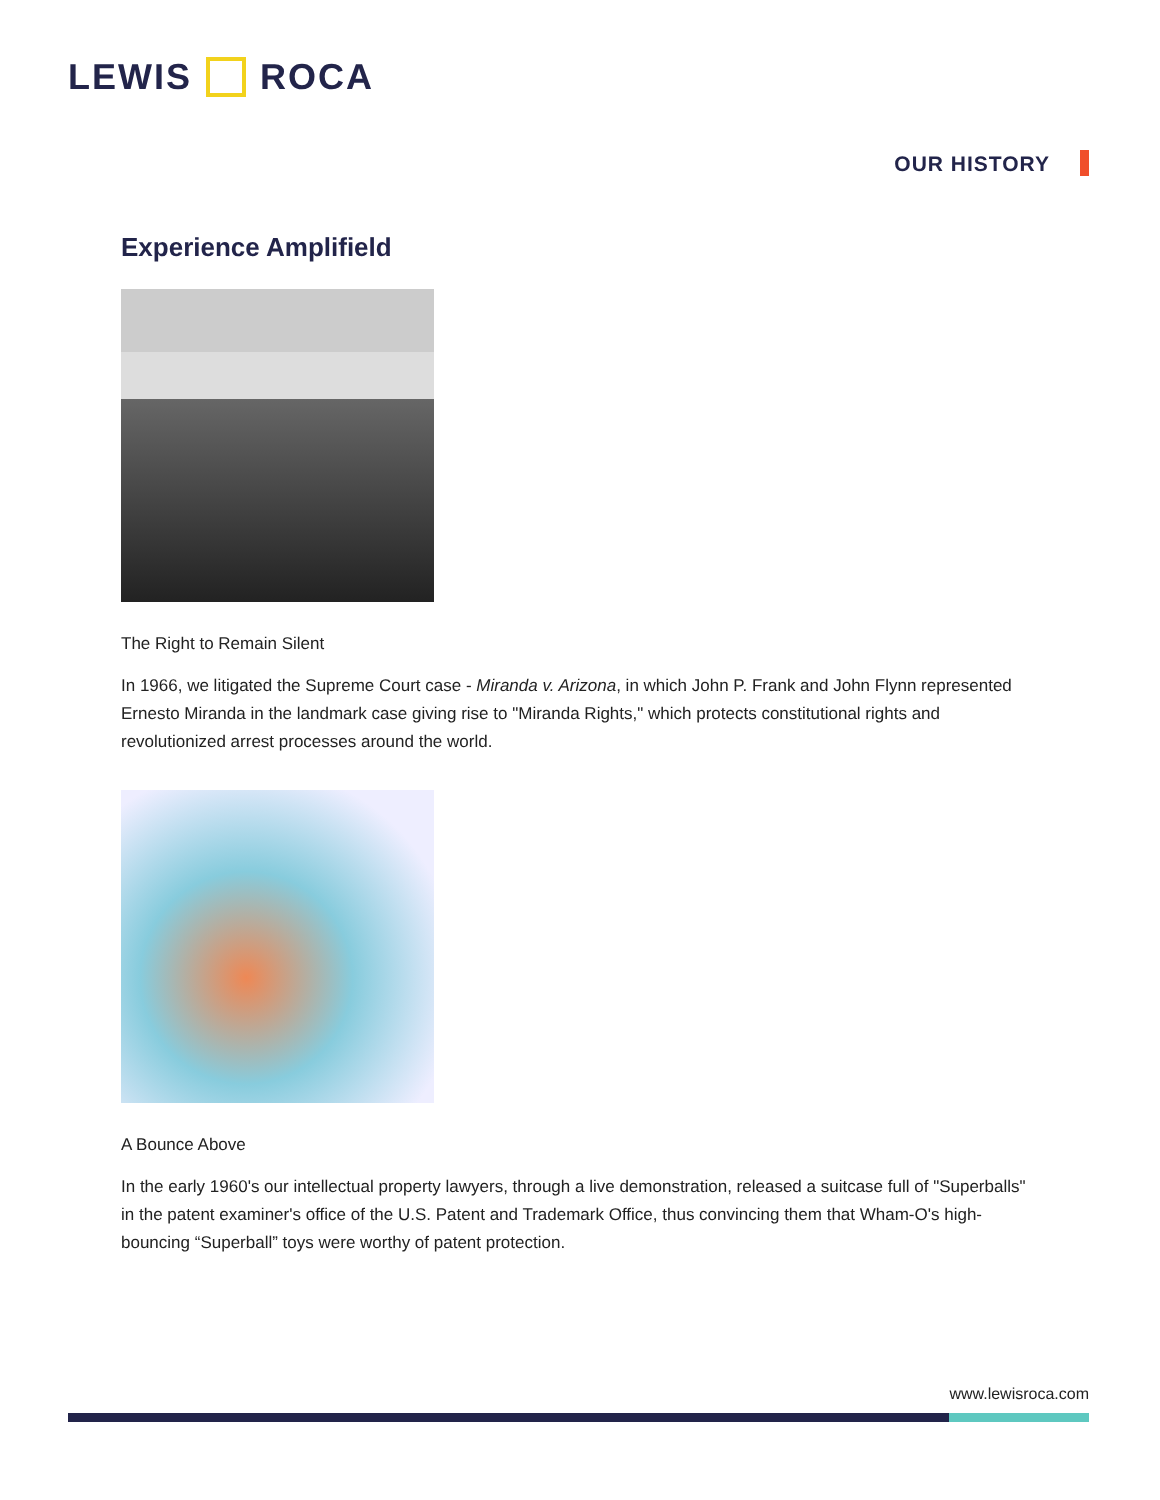LEWIS ROCA
OUR HISTORY
Experience Amplifield
The Right to Remain Silent
In 1966, we litigated the Supreme Court case - Miranda v. Arizona, in which John P. Frank and John Flynn represented Ernesto Miranda in the landmark case giving rise to "Miranda Rights," which protects constitutional rights and revolutionized arrest processes around the world.
A Bounce Above
In the early 1960's our intellectual property lawyers, through a live demonstration, released a suitcase full of "Superballs" in the patent examiner's office of the U.S. Patent and Trademark Office, thus convincing them that Wham-O's high-bouncing “Superball” toys were worthy of patent protection.
www.lewisroca.com